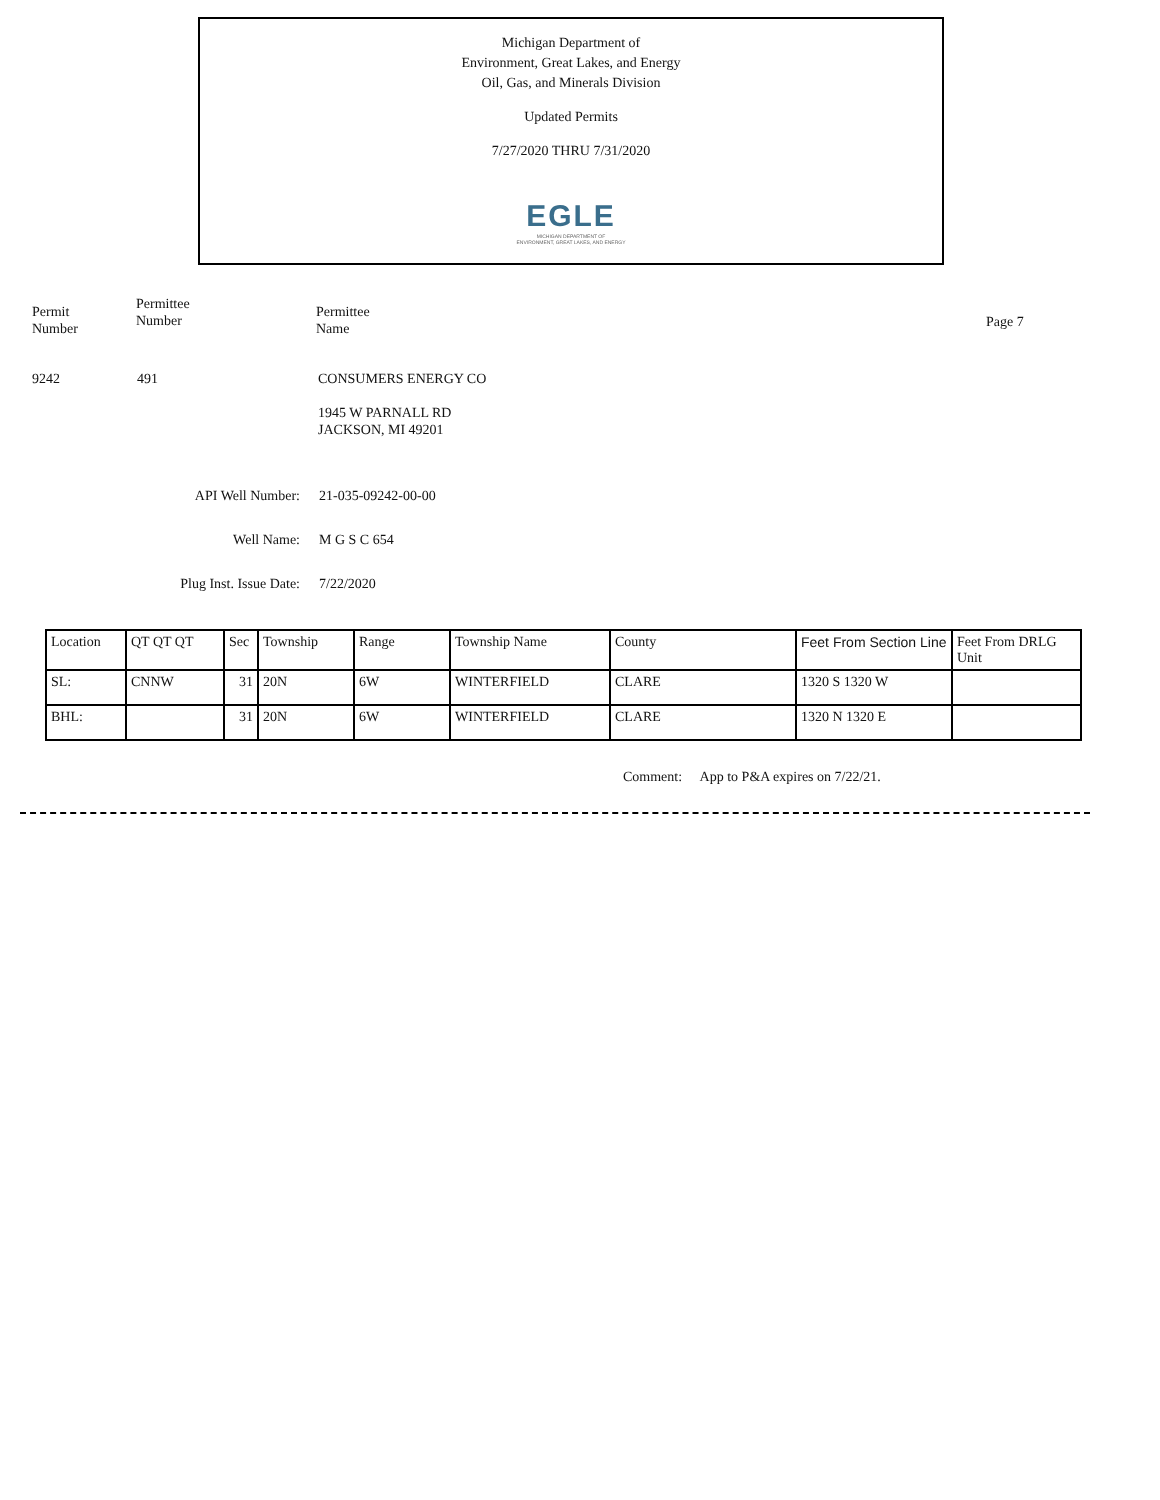Michigan Department of
Environment, Great Lakes, and Energy
Oil, Gas, and Minerals Division
Updated Permits
7/27/2020 THRU 7/31/2020
EGLE
MICHIGAN DEPARTMENT OF
ENVIRONMENT, GREAT LAKES, AND ENERGY
Permit
Number
Permittee
Number
Permittee
Name
Page 7
9242 491 CONSUMERS ENERGY CO
1945 W PARNALL RD
JACKSON, MI 49201
API Well Number: 21-035-09242-00-00
Well Name: M G S C 654
Plug Inst. Issue Date:
7/22/2020
| Location | QT QT QT | Sec | Township | Range | Township Name | County | Feet From Section Line | Feet From DRLG Unit |
| --- | --- | --- | --- | --- | --- | --- | --- | --- |
| SL: | CNNW | 31 | 20N | 6W | WINTERFIELD | CLARE | 1320 S 1320 W | |
| BHL: | | 31 | 20N | 6W | WINTERFIELD | CLARE | 1320 N 1320 E | |
Comment: App to P&A expires on 7/22/21.